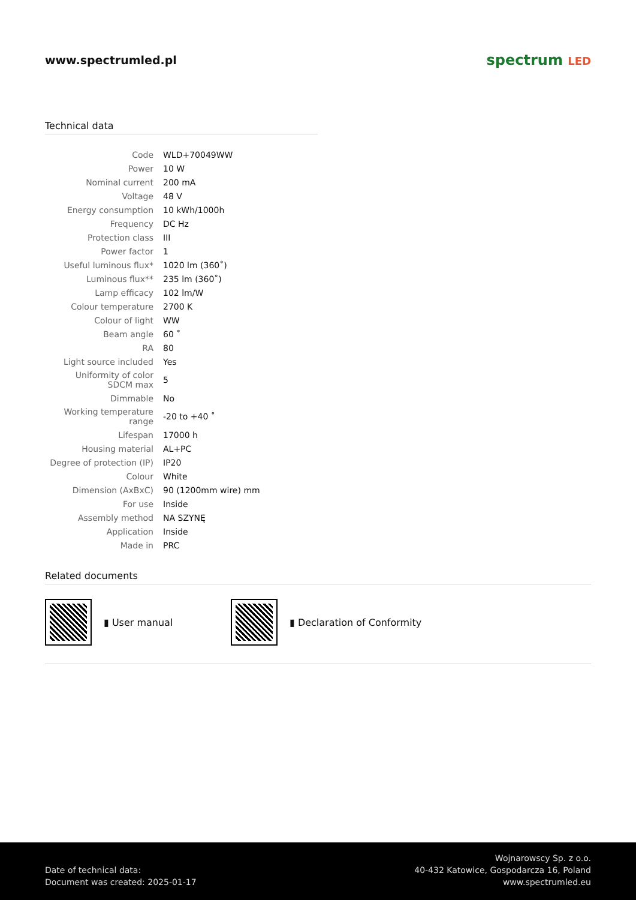www.spectrumled.pl
spectrum LED
Technical data
| Code | WLD+70049WW |
| Power | 10 W |
| Nominal current | 200 mA |
| Voltage | 48 V |
| Energy consumption | 10 kWh/1000h |
| Frequency | DC Hz |
| Protection class | III |
| Power factor | 1 |
| Useful luminous flux* | 1020 lm (360˚) |
| Luminous flux** | 235 lm (360˚) |
| Lamp efficacy | 102 lm/W |
| Colour temperature | 2700 K |
| Colour of light | WW |
| Beam angle | 60 ˚ |
| RA | 80 |
| Light source included | Yes |
| Uniformity of color SDCM max | 5 |
| Dimmable | No |
| Working temperature range | -20 to +40 ˚ |
| Lifespan | 17000 h |
| Housing material | AL+PC |
| Degree of protection (IP) | IP20 |
| Colour | White |
| Dimension (AxBxC) | 90 (1200mm wire) mm |
| For use | Inside |
| Assembly method | NA SZYNĘ |
| Application | Inside |
| Made in | PRC |
Related documents
▮ User manual ▮ Declaration of Conformity
Date of technical data:
Document was created: 2025-01-17
Wojnarowscy Sp. z o.o.
40-432 Katowice, Gospodarcza 16, Poland
www.spectrumled.eu